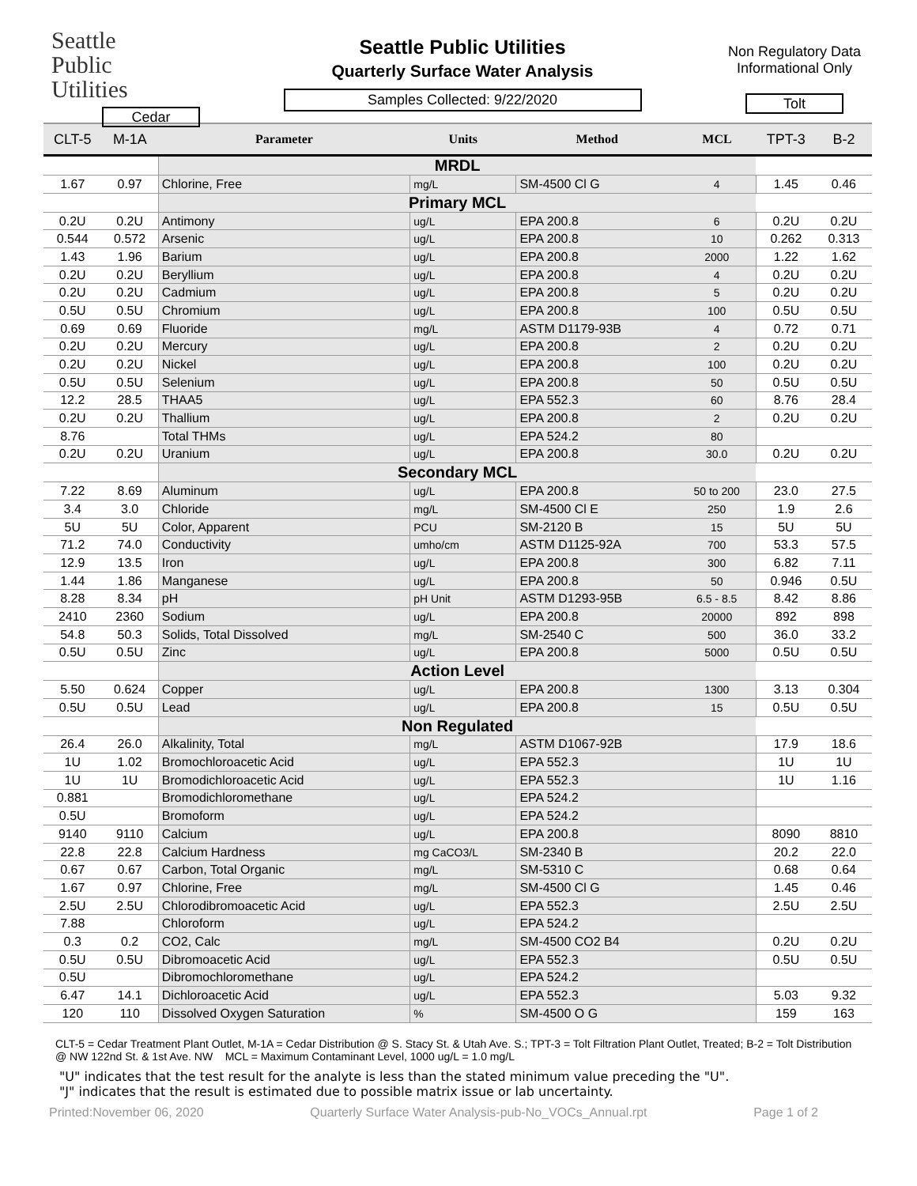Seattle
Public
Utilities
Cedar
Seattle Public Utilities
Quarterly Surface Water Analysis
Samples Collected: 9/22/2020
Non Regulatory Data
Informational Only
Tolt
| CLT-5 | M-1A | Parameter | Units | Method | MCL | TPT-3 | B-2 |
| --- | --- | --- | --- | --- | --- | --- | --- |
| | | MRDL | | | | | |
| 1.67 | 0.97 | Chlorine, Free | mg/L | SM-4500 Cl G | 4 | 1.45 | 0.46 |
| | | Primary MCL | | | | | |
| 0.2U | 0.2U | Antimony | ug/L | EPA 200.8 | 6 | 0.2U | 0.2U |
| 0.544 | 0.572 | Arsenic | ug/L | EPA 200.8 | 10 | 0.262 | 0.313 |
| 1.43 | 1.96 | Barium | ug/L | EPA 200.8 | 2000 | 1.22 | 1.62 |
| 0.2U | 0.2U | Beryllium | ug/L | EPA 200.8 | 4 | 0.2U | 0.2U |
| 0.2U | 0.2U | Cadmium | ug/L | EPA 200.8 | 5 | 0.2U | 0.2U |
| 0.5U | 0.5U | Chromium | ug/L | EPA 200.8 | 100 | 0.5U | 0.5U |
| 0.69 | 0.69 | Fluoride | mg/L | ASTM D1179-93B | 4 | 0.72 | 0.71 |
| 0.2U | 0.2U | Mercury | ug/L | EPA 200.8 | 2 | 0.2U | 0.2U |
| 0.2U | 0.2U | Nickel | ug/L | EPA 200.8 | 100 | 0.2U | 0.2U |
| 0.5U | 0.5U | Selenium | ug/L | EPA 200.8 | 50 | 0.5U | 0.5U |
| 12.2 | 28.5 | THAA5 | ug/L | EPA 552.3 | 60 | 8.76 | 28.4 |
| 0.2U | 0.2U | Thallium | ug/L | EPA 200.8 | 2 | 0.2U | 0.2U |
| 8.76 | | Total THMs | ug/L | EPA 524.2 | 80 | | |
| 0.2U | 0.2U | Uranium | ug/L | EPA 200.8 | 30.0 | 0.2U | 0.2U |
| | | Secondary MCL | | | | | |
| 7.22 | 8.69 | Aluminum | ug/L | EPA 200.8 | 50 to 200 | 23.0 | 27.5 |
| 3.4 | 3.0 | Chloride | mg/L | SM-4500 Cl E | 250 | 1.9 | 2.6 |
| 5U | 5U | Color, Apparent | PCU | SM-2120 B | 15 | 5U | 5U |
| 71.2 | 74.0 | Conductivity | umho/cm | ASTM D1125-92A | 700 | 53.3 | 57.5 |
| 12.9 | 13.5 | Iron | ug/L | EPA 200.8 | 300 | 6.82 | 7.11 |
| 1.44 | 1.86 | Manganese | ug/L | EPA 200.8 | 50 | 0.946 | 0.5U |
| 8.28 | 8.34 | pH | pH Unit | ASTM D1293-95B | 6.5 - 8.5 | 8.42 | 8.86 |
| 2410 | 2360 | Sodium | ug/L | EPA 200.8 | 20000 | 892 | 898 |
| 54.8 | 50.3 | Solids, Total Dissolved | mg/L | SM-2540 C | 500 | 36.0 | 33.2 |
| 0.5U | 0.5U | Zinc | ug/L | EPA 200.8 | 5000 | 0.5U | 0.5U |
| | | Action Level | | | | | |
| 5.50 | 0.624 | Copper | ug/L | EPA 200.8 | 1300 | 3.13 | 0.304 |
| 0.5U | 0.5U | Lead | ug/L | EPA 200.8 | 15 | 0.5U | 0.5U |
| | | Non Regulated | | | | | |
| 26.4 | 26.0 | Alkalinity, Total | mg/L | ASTM D1067-92B | | 17.9 | 18.6 |
| 1U | 1.02 | Bromochloroacetic Acid | ug/L | EPA 552.3 | | 1U | 1U |
| 1U | 1U | Bromodichloroacetic Acid | ug/L | EPA 552.3 | | 1U | 1.16 |
| 0.881 | | Bromodichloromethane | ug/L | EPA 524.2 | | | |
| 0.5U | | Bromoform | ug/L | EPA 524.2 | | | |
| 9140 | 9110 | Calcium | ug/L | EPA 200.8 | | 8090 | 8810 |
| 22.8 | 22.8 | Calcium Hardness | mg CaCO3/L | SM-2340 B | | 20.2 | 22.0 |
| 0.67 | 0.67 | Carbon, Total Organic | mg/L | SM-5310 C | | 0.68 | 0.64 |
| 1.67 | 0.97 | Chlorine, Free | mg/L | SM-4500 Cl G | | 1.45 | 0.46 |
| 2.5U | 2.5U | Chlorodibromoacetic Acid | ug/L | EPA 552.3 | | 2.5U | 2.5U |
| 7.88 | | Chloroform | ug/L | EPA 524.2 | | | |
| 0.3 | 0.2 | CO2, Calc | mg/L | SM-4500 CO2 B4 | | 0.2U | 0.2U |
| 0.5U | 0.5U | Dibromoacetic Acid | ug/L | EPA 552.3 | | 0.5U | 0.5U |
| 0.5U | | Dibromochloromethane | ug/L | EPA 524.2 | | | |
| 6.47 | 14.1 | Dichloroacetic Acid | ug/L | EPA 552.3 | | 5.03 | 9.32 |
| 120 | 110 | Dissolved Oxygen Saturation | % | SM-4500 O G | | 159 | 163 |
CLT-5 = Cedar Treatment Plant Outlet, M-1A = Cedar Distribution @ S. Stacy St. & Utah Ave. S.; TPT-3 = Tolt Filtration Plant Outlet, Treated; B-2 = Tolt Distribution @ NW 122nd St. & 1st Ave. NW MCL = Maximum Contaminant Level, 1000 ug/L = 1.0 mg/L
"U" indicates that the test result for the analyte is less than the stated minimum value preceding the "U".
"J" indicates that the result is estimated due to possible matrix issue or lab uncertainty.
Printed:November 06, 2020 Quarterly Surface Water Analysis-pub-No_VOCs_Annual.rpt Page 1 of 2